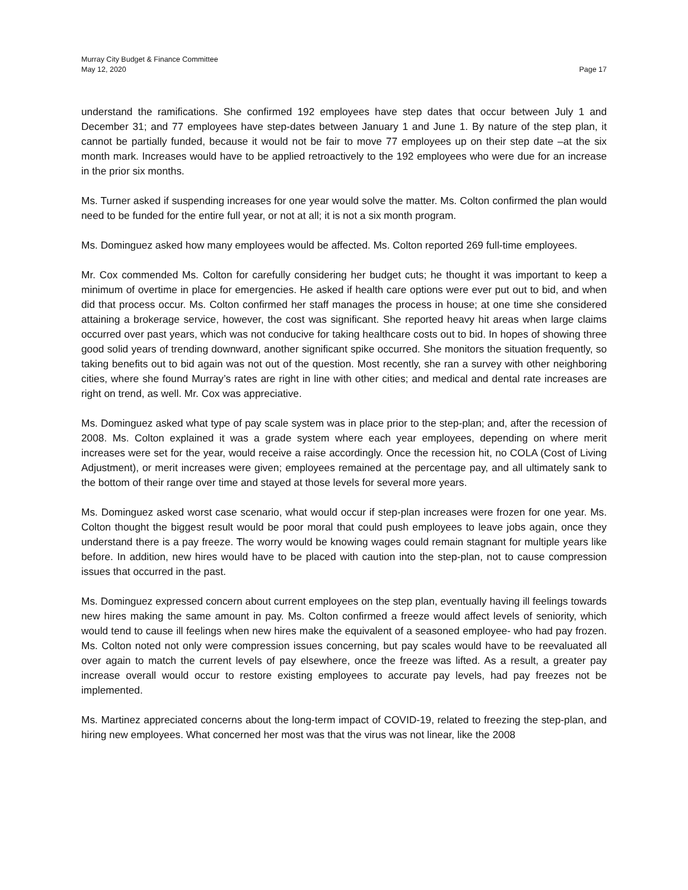Murray City Budget & Finance Committee
May 12, 2020 Page 17
understand the ramifications. She confirmed 192 employees have step dates that occur between July 1 and December 31; and 77 employees have step-dates between January 1 and June 1. By nature of the step plan, it cannot be partially funded, because it would not be fair to move 77 employees up on their step date –at the six month mark. Increases would have to be applied retroactively to the 192 employees who were due for an increase in the prior six months.
Ms. Turner asked if suspending increases for one year would solve the matter. Ms. Colton confirmed the plan would need to be funded for the entire full year, or not at all; it is not a six month program.
Ms. Dominguez asked how many employees would be affected. Ms. Colton reported 269 full-time employees.
Mr. Cox commended Ms. Colton for carefully considering her budget cuts; he thought it was important to keep a minimum of overtime in place for emergencies. He asked if health care options were ever put out to bid, and when did that process occur. Ms. Colton confirmed her staff manages the process in house; at one time she considered attaining a brokerage service, however, the cost was significant. She reported heavy hit areas when large claims occurred over past years, which was not conducive for taking healthcare costs out to bid. In hopes of showing three good solid years of trending downward, another significant spike occurred. She monitors the situation frequently, so taking benefits out to bid again was not out of the question. Most recently, she ran a survey with other neighboring cities, where she found Murray’s rates are right in line with other cities; and medical and dental rate increases are right on trend, as well. Mr. Cox was appreciative.
Ms. Dominguez asked what type of pay scale system was in place prior to the step-plan; and, after the recession of 2008. Ms. Colton explained it was a grade system where each year employees, depending on where merit increases were set for the year, would receive a raise accordingly. Once the recession hit, no COLA (Cost of Living Adjustment), or merit increases were given; employees remained at the percentage pay, and all ultimately sank to the bottom of their range over time and stayed at those levels for several more years.
Ms. Dominguez asked worst case scenario, what would occur if step-plan increases were frozen for one year. Ms. Colton thought the biggest result would be poor moral that could push employees to leave jobs again, once they understand there is a pay freeze. The worry would be knowing wages could remain stagnant for multiple years like before. In addition, new hires would have to be placed with caution into the step-plan, not to cause compression issues that occurred in the past.
Ms. Dominguez expressed concern about current employees on the step plan, eventually having ill feelings towards new hires making the same amount in pay. Ms. Colton confirmed a freeze would affect levels of seniority, which would tend to cause ill feelings when new hires make the equivalent of a seasoned employee- who had pay frozen. Ms. Colton noted not only were compression issues concerning, but pay scales would have to be reevaluated all over again to match the current levels of pay elsewhere, once the freeze was lifted. As a result, a greater pay increase overall would occur to restore existing employees to accurate pay levels, had pay freezes not be implemented.
Ms. Martinez appreciated concerns about the long-term impact of COVID-19, related to freezing the step-plan, and hiring new employees. What concerned her most was that the virus was not linear, like the 2008